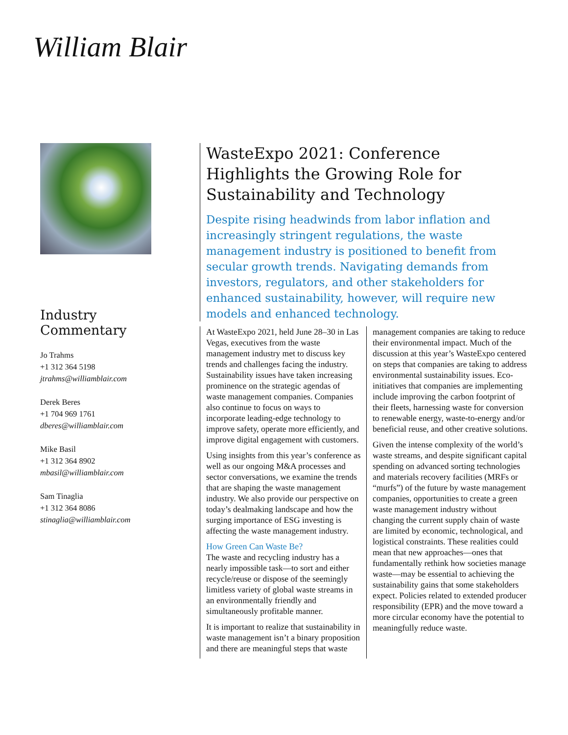William Blair
Industry Commentary
Jo Trahms
+1 312 364 5198
jtrahms@williamblair.com
Derek Beres
+1 704 969 1761
dberes@williamblair.com
Mike Basil
+1 312 364 8902
mbasil@williamblair.com
Sam Tinaglia
+1 312 364 8086
stinaglia@williamblair.com
WasteExpo 2021: Conference Highlights the Growing Role for Sustainability and Technology
Despite rising headwinds from labor inflation and increasingly stringent regulations, the waste management industry is positioned to benefit from secular growth trends. Navigating demands from investors, regulators, and other stakeholders for enhanced sustainability, however, will require new models and enhanced technology.
At WasteExpo 2021, held June 28–30 in Las Vegas, executives from the waste management industry met to discuss key trends and challenges facing the industry. Sustainability issues have taken increasing prominence on the strategic agendas of waste management companies. Companies also continue to focus on ways to incorporate leading-edge technology to improve safety, operate more efficiently, and improve digital engagement with customers.
Using insights from this year’s conference as well as our ongoing M&A processes and sector conversations, we examine the trends that are shaping the waste management industry. We also provide our perspective on today’s dealmaking landscape and how the surging importance of ESG investing is affecting the waste management industry.
How Green Can Waste Be?
The waste and recycling industry has a nearly impossible task—to sort and either recycle/reuse or dispose of the seemingly limitless variety of global waste streams in an environmentally friendly and simultaneously profitable manner.
It is important to realize that sustainability in waste management isn’t a binary proposition and there are meaningful steps that waste
management companies are taking to reduce their environmental impact. Much of the discussion at this year’s WasteExpo centered on steps that companies are taking to address environmental sustainability issues. Eco-initiatives that companies are implementing include improving the carbon footprint of their fleets, harnessing waste for conversion to renewable energy, waste-to-energy and/or beneficial reuse, and other creative solutions.
Given the intense complexity of the world’s waste streams, and despite significant capital spending on advanced sorting technologies and materials recovery facilities (MRFs or “murfs”) of the future by waste management companies, opportunities to create a green waste management industry without changing the current supply chain of waste are limited by economic, technological, and logistical constraints. These realities could mean that new approaches—ones that fundamentally rethink how societies manage waste—may be essential to achieving the sustainability gains that some stakeholders expect. Policies related to extended producer responsibility (EPR) and the move toward a more circular economy have the potential to meaningfully reduce waste.